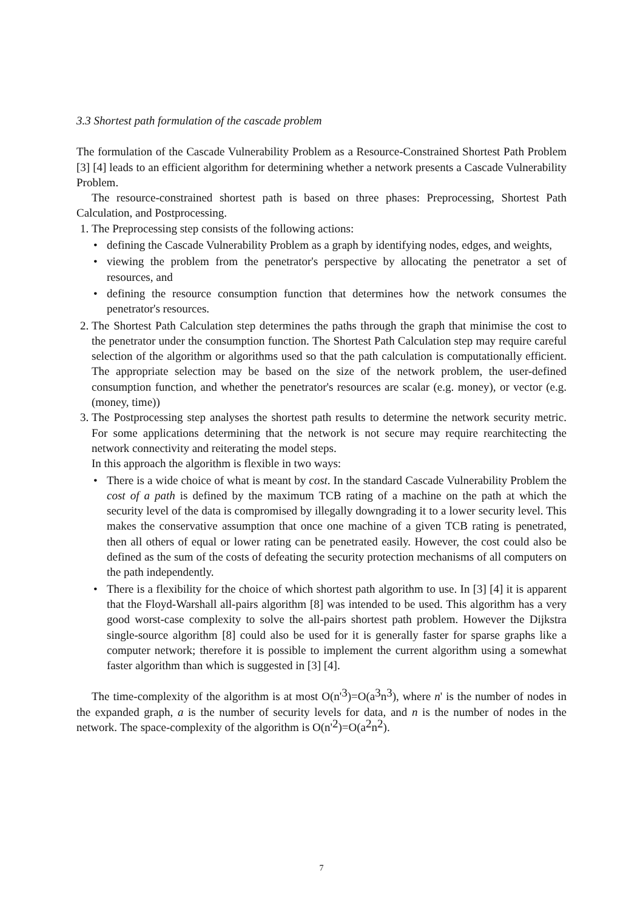3.3 Shortest path formulation of the cascade problem
The formulation of the Cascade Vulnerability Problem as a Resource-Constrained Shortest Path Problem [3] [4] leads to an efficient algorithm for determining whether a network presents a Cascade Vulnerability Problem.
The resource-constrained shortest path is based on three phases: Preprocessing, Shortest Path Calculation, and Postprocessing.
1. The Preprocessing step consists of the following actions:
• defining the Cascade Vulnerability Problem as a graph by identifying nodes, edges, and weights,
• viewing the problem from the penetrator's perspective by allocating the penetrator a set of resources, and
• defining the resource consumption function that determines how the network consumes the penetrator's resources.
2. The Shortest Path Calculation step determines the paths through the graph that minimise the cost to the penetrator under the consumption function. The Shortest Path Calculation step may require careful selection of the algorithm or algorithms used so that the path calculation is computationally efficient. The appropriate selection may be based on the size of the network problem, the user-defined consumption function, and whether the penetrator's resources are scalar (e.g. money), or vector (e.g. (money, time))
3. The Postprocessing step analyses the shortest path results to determine the network security metric. For some applications determining that the network is not secure may require rearchitecting the network connectivity and reiterating the model steps.
In this approach the algorithm is flexible in two ways:
• There is a wide choice of what is meant by cost. In the standard Cascade Vulnerability Problem the cost of a path is defined by the maximum TCB rating of a machine on the path at which the security level of the data is compromised by illegally downgrading it to a lower security level. This makes the conservative assumption that once one machine of a given TCB rating is penetrated, then all others of equal or lower rating can be penetrated easily. However, the cost could also be defined as the sum of the costs of defeating the security protection mechanisms of all computers on the path independently.
• There is a flexibility for the choice of which shortest path algorithm to use. In [3] [4] it is apparent that the Floyd-Warshall all-pairs algorithm [8] was intended to be used. This algorithm has a very good worst-case complexity to solve the all-pairs shortest path problem. However the Dijkstra single-source algorithm [8] could also be used for it is generally faster for sparse graphs like a computer network; therefore it is possible to implement the current algorithm using a somewhat faster algorithm than which is suggested in [3] [4].
The time-complexity of the algorithm is at most O(n'<sup>3</sup>)=O(a<sup>3</sup>n<sup>3</sup>), where n' is the number of nodes in the expanded graph, a is the number of security levels for data, and n is the number of nodes in the network. The space-complexity of the algorithm is O(n'<sup>2</sup>)=O(a<sup>2</sup>n<sup>2</sup>).
7